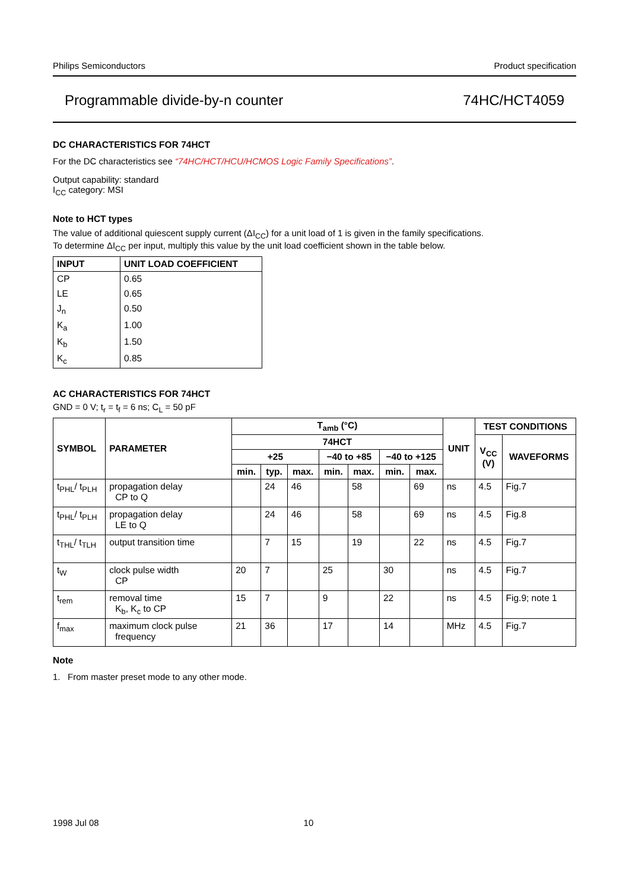Philips Semiconductors Product specification
Programmable divide-by-n counter 74HC/HCT4059
DC CHARACTERISTICS FOR 74HCT
For the DC characteristics see “74HC/HCT/HCU/HCMOS Logic Family Specifications”.
Output capability: standard
I<sub>CC</sub> category: MSI
Note to HCT types
The value of additional quiescent supply current (ΔI<sub>CC</sub>) for a unit load of 1 is given in the family specifications.
To determine ΔI<sub>CC</sub> per input, multiply this value by the unit load coefficient shown in the table below.
| INPUT | UNIT LOAD COEFFICIENT |
| --- | --- |
| CP | 0.65 |
| LE | 0.65 |
| J<sub>n</sub> | 0.50 |
| K<sub>a</sub> | 1.00 |
| K<sub>b</sub> | 1.50 |
| K<sub>c</sub> | 0.85 |
AC CHARACTERISTICS FOR 74HCT
GND = 0 V; t<sub>r</sub> = t<sub>f</sub> = 6 ns; C<sub>L</sub> = 50 pF
| SYMBOL | PARAMETER | T<sub>amb</sub> (°C) | | | | | | | UNIT | TEST CONDITIONS | |
| --- | --- | --- | --- | --- | --- | --- | --- | --- | --- | --- | --- |
| | | 74HCT | | | | | | | | V<sub>CC</sub> (V) | WAVEFORMS |
| | | +25 | | | −40 to +85 | | −40 to +125 | | | | |
| | | min. | typ. | max. | min. | max. | min. | max. | | | |
| t<sub>PHL</sub>/ t<sub>PLH</sub> | propagation delay CP to Q | | 24 | 46 | | 58 | | 69 | ns | 4.5 | Fig.7 |
| t<sub>PHL</sub>/ t<sub>PLH</sub> | propagation delay LE to Q | | 24 | 46 | | 58 | | 69 | ns | 4.5 | Fig.8 |
| t<sub>THL</sub>/ t<sub>TLH</sub> | output transition time | | 7 | 15 | | 19 | | 22 | ns | 4.5 | Fig.7 |
| t<sub>W</sub> | clock pulse width CP | 20 | 7 | | 25 | | 30 | | ns | 4.5 | Fig.7 |
| t<sub>rem</sub> | removal time K<sub>b</sub>, K<sub>c</sub> to CP | 15 | 7 | | 9 | | 22 | | ns | 4.5 | Fig.9; note 1 |
| f<sub>max</sub> | maximum clock pulse frequency | 21 | 36 | | 17 | | 14 | | MHz | 4.5 | Fig.7 |
Note
1. From master preset mode to any other mode.
1998 Jul 08 10